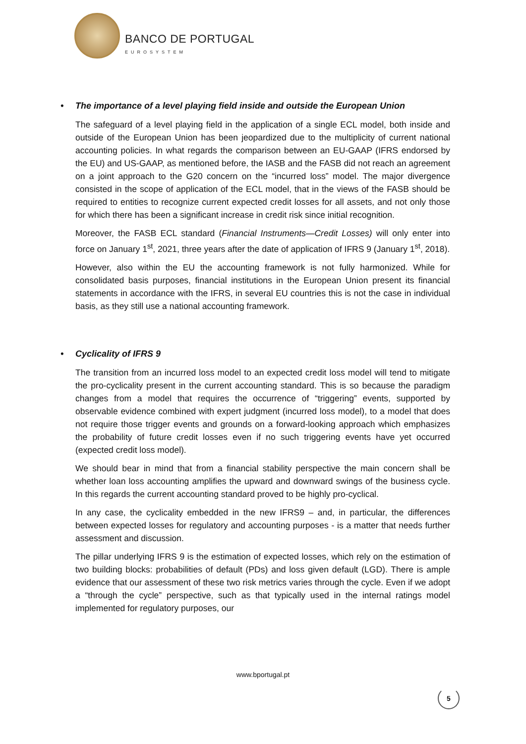BANCO DE PORTUGAL
EUROSYSTEM
• The importance of a level playing field inside and outside the European Union
The safeguard of a level playing field in the application of a single ECL model, both inside and outside of the European Union has been jeopardized due to the multiplicity of current national accounting policies. In what regards the comparison between an EU-GAAP (IFRS endorsed by the EU) and US-GAAP, as mentioned before, the IASB and the FASB did not reach an agreement on a joint approach to the G20 concern on the “incurred loss” model. The major divergence consisted in the scope of application of the ECL model, that in the views of the FASB should be required to entities to recognize current expected credit losses for all assets, and not only those for which there has been a significant increase in credit risk since initial recognition.
Moreover, the FASB ECL standard (Financial Instruments—Credit Losses) will only enter into force on January 1<sup>st</sup>, 2021, three years after the date of application of IFRS 9 (January 1<sup>st</sup>, 2018).
However, also within the EU the accounting framework is not fully harmonized. While for consolidated basis purposes, financial institutions in the European Union present its financial statements in accordance with the IFRS, in several EU countries this is not the case in individual basis, as they still use a national accounting framework.
• Cyclicality of IFRS 9
The transition from an incurred loss model to an expected credit loss model will tend to mitigate the pro-cyclicality present in the current accounting standard. This is so because the paradigm changes from a model that requires the occurrence of “triggering” events, supported by observable evidence combined with expert judgment (incurred loss model), to a model that does not require those trigger events and grounds on a forward-looking approach which emphasizes the probability of future credit losses even if no such triggering events have yet occurred (expected credit loss model).
We should bear in mind that from a financial stability perspective the main concern shall be whether loan loss accounting amplifies the upward and downward swings of the business cycle. In this regards the current accounting standard proved to be highly pro-cyclical.
In any case, the cyclicality embedded in the new IFRS9 – and, in particular, the differences between expected losses for regulatory and accounting purposes - is a matter that needs further assessment and discussion.
The pillar underlying IFRS 9 is the estimation of expected losses, which rely on the estimation of two building blocks: probabilities of default (PDs) and loss given default (LGD). There is ample evidence that our assessment of these two risk metrics varies through the cycle. Even if we adopt a “through the cycle” perspective, such as that typically used in the internal ratings model implemented for regulatory purposes, our
www.bportugal.pt
5